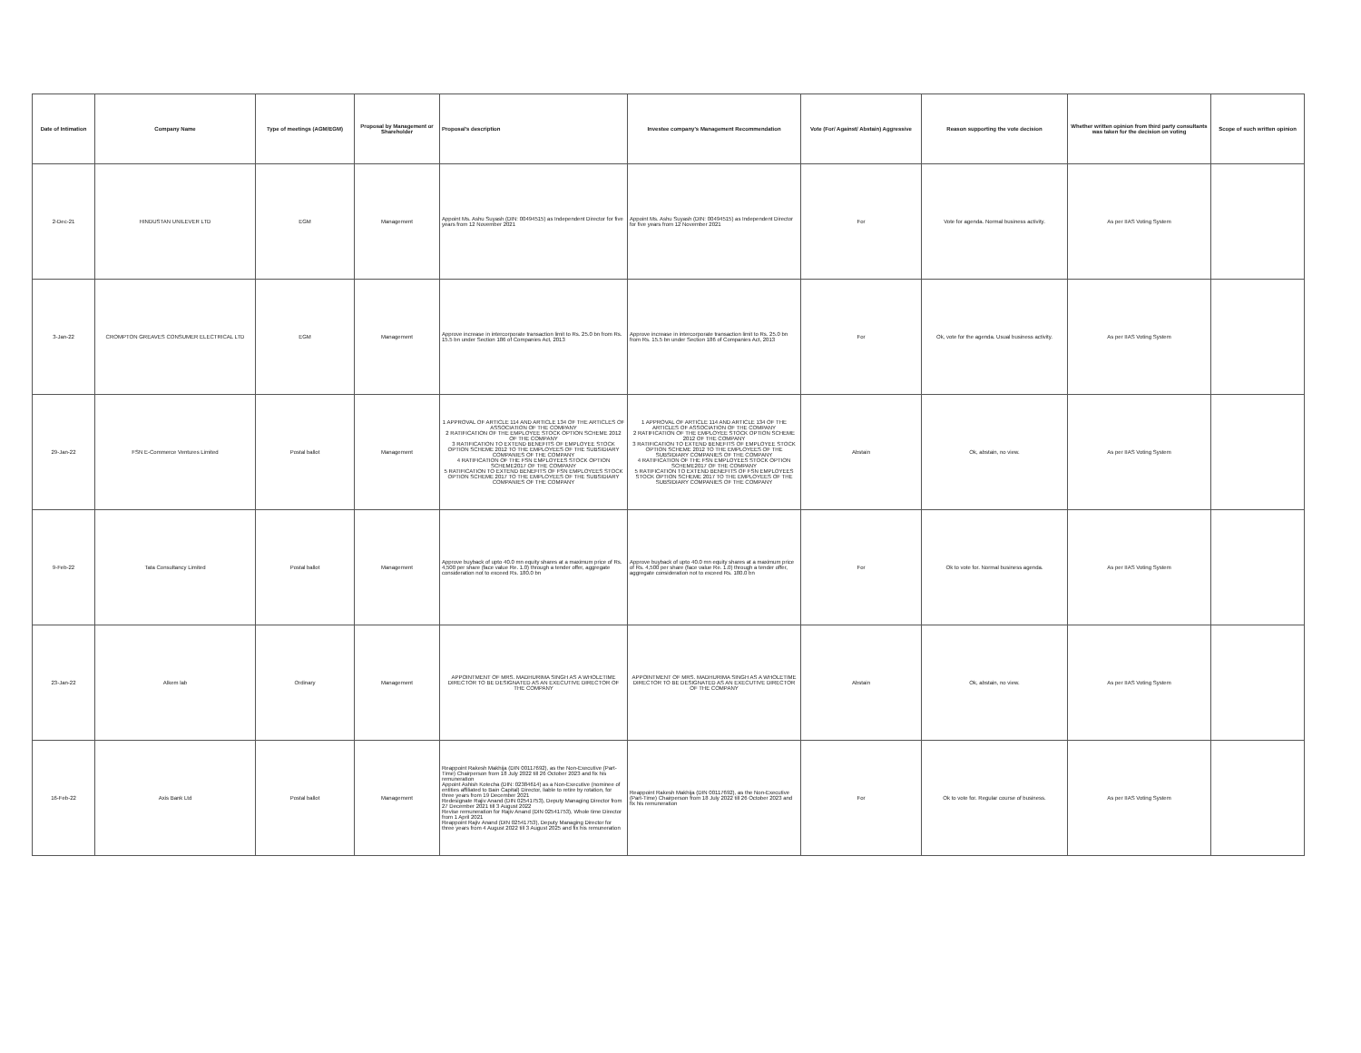| Date of Intimation | Company Name | Type of meetings (AGM/EGM) | Proposal by Management or Shareholder | Proposal's description | Investee company's Management Recommendation | Vote (For/ Against/ Abstain) Aggressive | Reason supporting the vote decision | Whether written opinion from third party consultants was taken for the decision on voting | Scope of such written opinion |
| --- | --- | --- | --- | --- | --- | --- | --- | --- | --- |
| 2-Dec-21 | HINDUSTAN UNILEVER LTD | EGM | Management | Appoint Ms. Ashu Suyash (DIN: 00494515) as Independent Director for five years from 12 November 2021 | Appoint Ms. Ashu Suyash (DIN: 00494515) as Independent Director for five years from 12 November 2021 | For | Vote for agenda. Normal business activity. | As per IIAS Voting System | |
| 3-Jan-22 | CROMPTON GREAVES CONSUMER ELECTRICAL LTD | EGM | Management | Approve increase in intercorporate transaction limit to Rs. 25.0 bn from Rs. 15.5 bn under Section 186 of Companies Act, 2013 | Approve increase in intercorporate transaction limit to Rs. 25.0 bn from Rs. 15.5 bn under Section 186 of Companies Act, 2013 | For | Ok, vote for the agenda. Usual business activity. | As per IIAS Voting System | |
| 29-Jan-22 | FSN E-Commerce Ventures Limited | Postal ballot | Management | 1 APPROVAL OF ARTICLE 114 AND ARTICLE 134 OF THE ARTICLES OF ASSOCIATION OF THE COMPANY 2 RATIFICATION OF THE EMPLOYEE STOCK OPTION SCHEME 2012 OF THE COMPANY 3 RATIFICATION TO EXTEND BENEFITS OF EMPLOYEE STOCK OPTION SCHEME 2012 TO THE EMPLOYEES OF THE SUBSIDIARY COMPANIES OF THE COMPANY 4 RATIFICATION OF THE FSN EMPLOYEES STOCK OPTION SCHEME2017 OF THE COMPANY 5 RATIFICATION TO EXTEND BENEFITS OF FSN EMPLOYEES STOCK OPTION SCHEME 2017 TO THE EMPLOYEES OF THE SUBSIDIARY COMPANIES OF THE COMPANY | 1 APPROVAL OF ARTICLE 114 AND ARTICLE 134 OF THE ARTICLES OF ASSOCIATION OF THE COMPANY 2 RATIFICATION OF THE EMPLOYEE STOCK OPTION SCHEME 2012 OF THE COMPANY 3 RATIFICATION TO EXTEND BENEFITS OF EMPLOYEE STOCK OPTION SCHEME 2012 TO THE EMPLOYEES OF THE SUBSIDIARY COMPANIES OF THE COMPANY 4 RATIFICATION OF THE FSN EMPLOYEES STOCK OPTION SCHEME2017 OF THE COMPANY 5 RATIFICATION TO EXTEND BENEFITS OF FSN EMPLOYEES STOCK OPTION SCHEME 2017 TO THE EMPLOYEES OF THE SUBSIDIARY COMPANIES OF THE COMPANY | Abstain | Ok, abstain, no view. | As per IIAS Voting System | |
| 9-Feb-22 | Tata Consultancy Limited | Postal ballot | Management | Approve buyback of upto 40.0 mn equity shares at a maximum price of Rs. 4,500 per share (face value Re. 1.0) through a tender offer, aggregate consideration not to exceed Rs. 180.0 bn | Approve buyback of upto 40.0 mn equity shares at a maximum price of Rs. 4,500 per share (face value Re. 1.0) through a tender offer, aggregate consideration not to exceed Rs. 180.0 bn | For | Ok to vote for. Normal business agenda. | As per IIAS Voting System | |
| 23-Jan-22 | Alkem lab | Ordinary | Management | APPOINTMENT OF MRS. MADHURIMA SINGH AS A WHOLETIME DIRECTOR TO BE DESIGNATED AS AN EXECUTIVE DIRECTOR OF THE COMPANY | APPOINTMENT OF MRS. MADHURIMA SINGH AS A WHOLETIME DIRECTOR TO BE DESIGNATED AS AN EXECUTIVE DIRECTOR OF THE COMPANY | Abstain | Ok, abstain, no view. | As per IIAS Voting System | |
| 16-Feb-22 | Axis Bank Ltd | Postal ballot | Management | Reappoint Rakesh Makhija (DIN 00117692), as the Non-Executive (Part-Time) Chairperson from 18 July 2022 till 26 October 2023 and fix his remuneration Appoint Ashish Kotecha (DIN: 02384614) as a Non-Executive (nominee of entities affiliated to Bain Capital) Director, liable to retire by rotation, for three years from 19 December 2021 Redesignate Rajiv Anand (DIN 02541753), Deputy Managing Director from 27 December 2021 till 3 August 2022 Revise remuneration for Rajiv Anand (DIN 02541753), Whole time Director from 1 April 2021 Reappoint Rajiv Anand (DIN 02541753), Deputy Managing Director for three years from 4 August 2022 till 3 August 2025 and fix his remuneration | Reappoint Rakesh Makhija (DIN 00117692), as the Non-Executive (Part-Time) Chairperson from 18 July 2022 till 26 October 2023 and fix his remuneration | For | Ok to vote for. Regular course of business. | As per IIAS Voting System | |